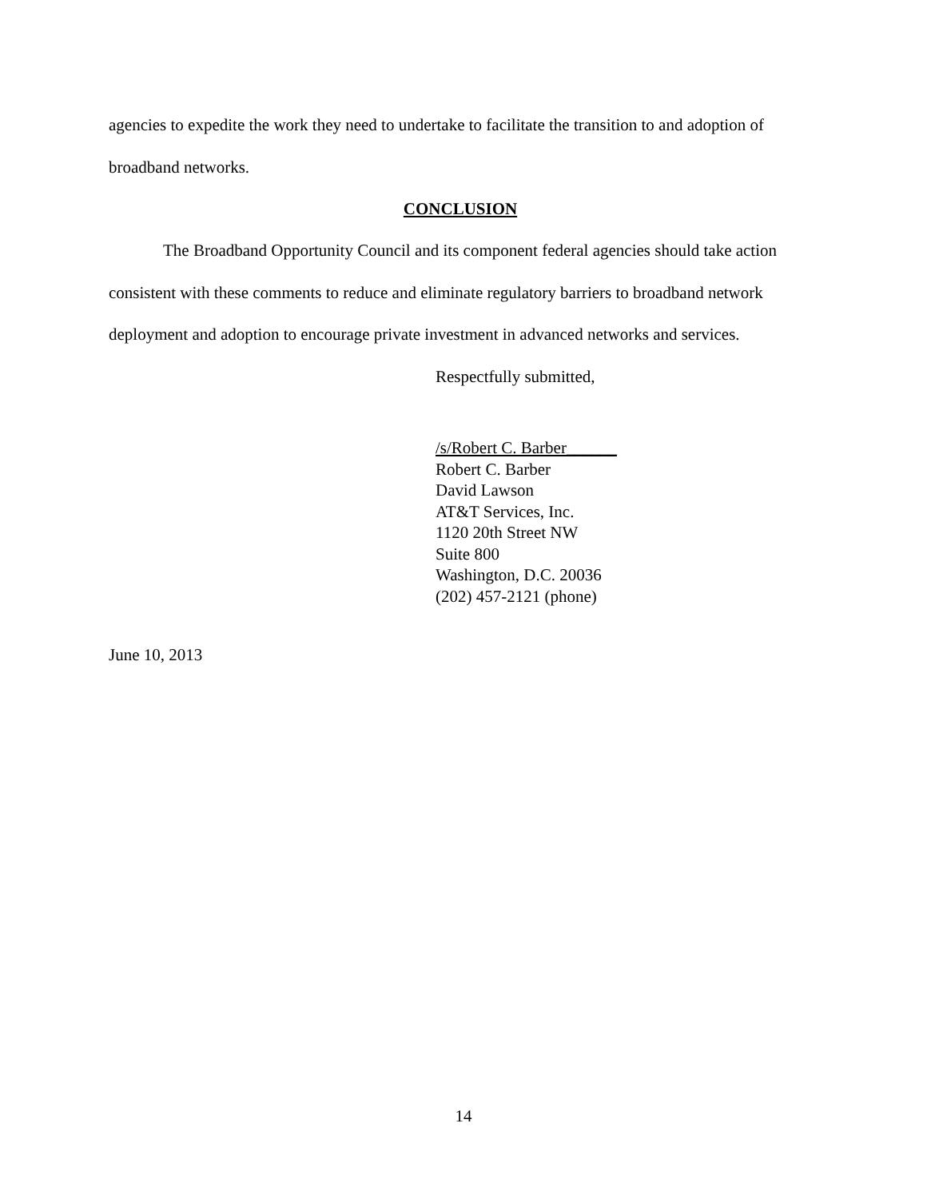agencies to expedite the work they need to undertake to facilitate the transition to and adoption of broadband networks.
CONCLUSION
The Broadband Opportunity Council and its component federal agencies should take action consistent with these comments to reduce and eliminate regulatory barriers to broadband network deployment and adoption to encourage private investment in advanced networks and services.
Respectfully submitted,
/s/Robert C. Barber______
Robert C. Barber
David Lawson
AT&T Services, Inc.
1120 20th Street NW
Suite 800
Washington, D.C. 20036
(202) 457-2121 (phone)
June 10, 2013
14